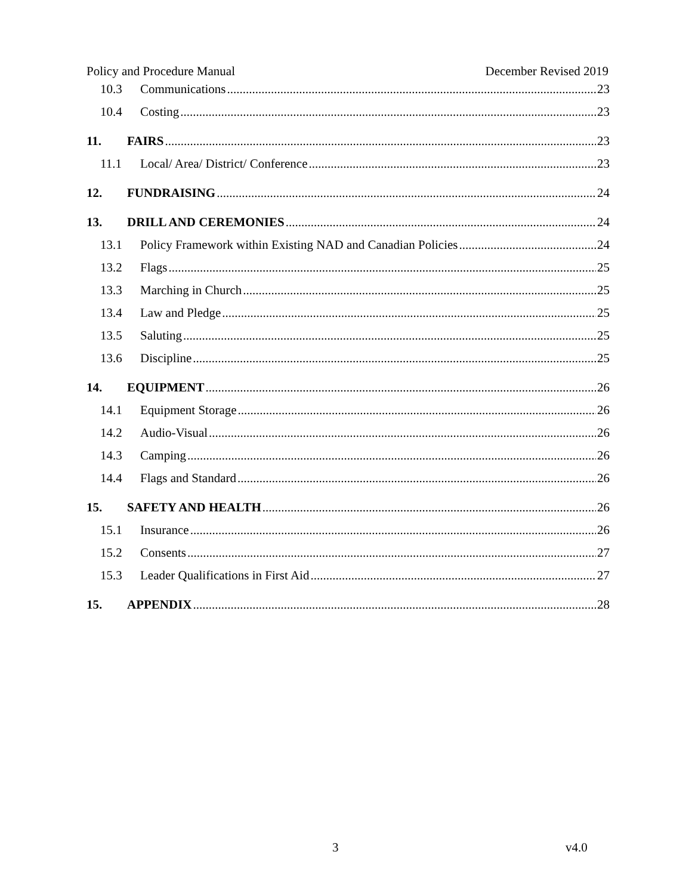Policy and Procedure Manual December Revised 2019
10.3 Communications 23
10.4 Costing 23
11. FAIRS 23
11.1 Local/ Area/ District/ Conference 23
12. FUNDRAISING 24
13. DRILL AND CEREMONIES 24
13.1 Policy Framework within Existing NAD and Canadian Policies 24
13.2 Flags 25
13.3 Marching in Church 25
13.4 Law and Pledge 25
13.5 Saluting 25
13.6 Discipline 25
14. EQUIPMENT 26
14.1 Equipment Storage 26
14.2 Audio-Visual 26
14.3 Camping 26
14.4 Flags and Standard 26
15. SAFETY AND HEALTH 26
15.1 Insurance 26
15.2 Consents 27
15.3 Leader Qualifications in First Aid 27
15. APPENDIX 28
3 v4.0